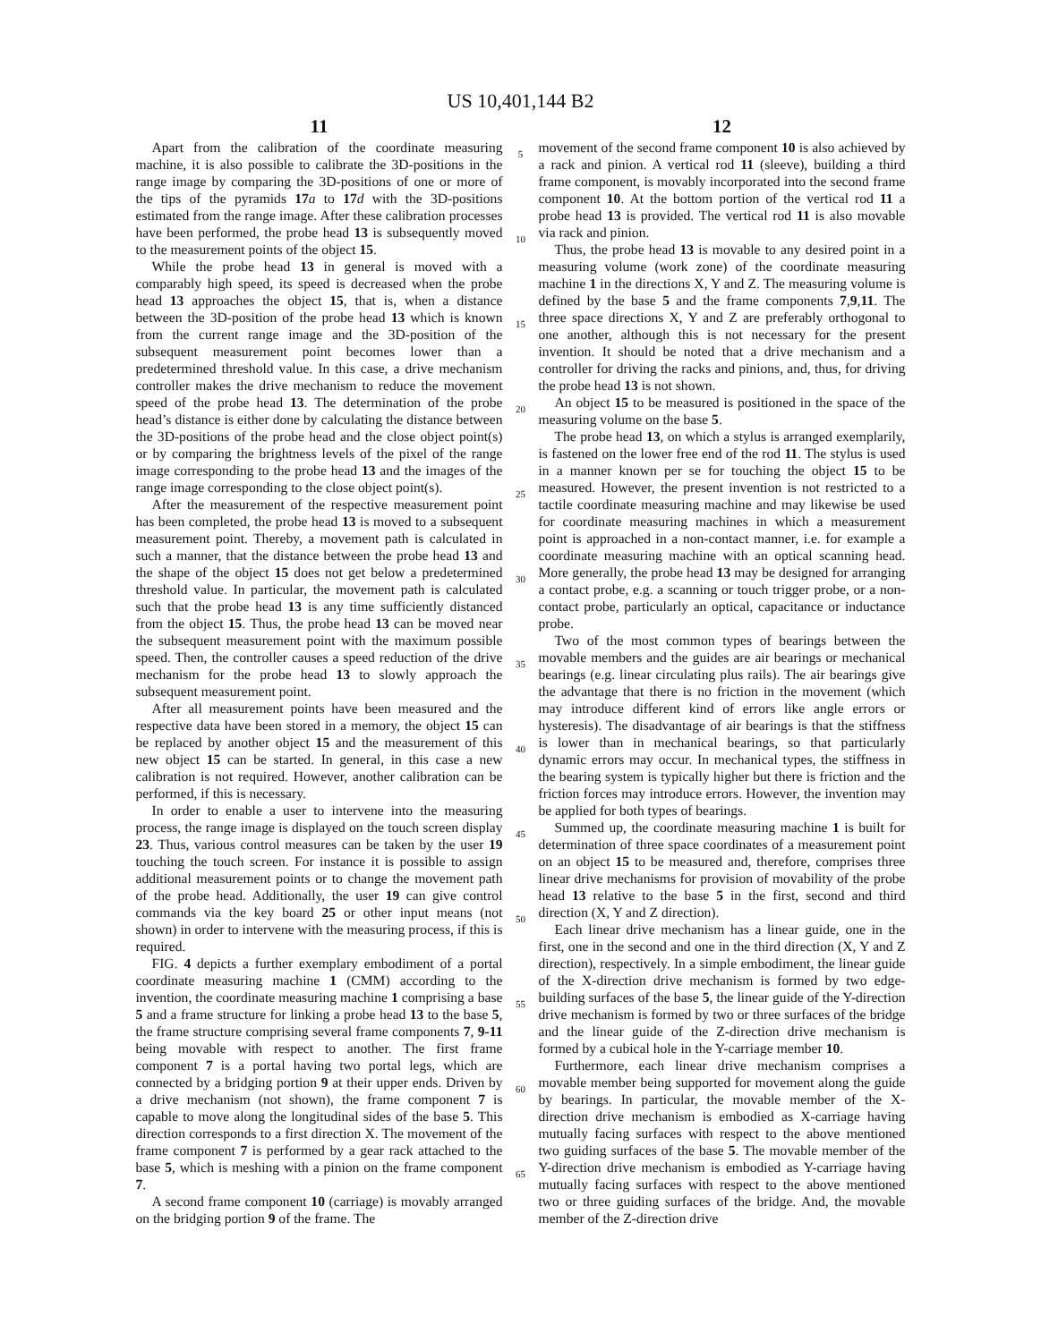US 10,401,144 B2
11
Apart from the calibration of the coordinate measuring machine, it is also possible to calibrate the 3D-positions in the range image by comparing the 3D-positions of one or more of the tips of the pyramids 17 a to 17 d with the 3D-positions estimated from the range image. After these calibration processes have been performed, the probe head 13 is subsequently moved to the measurement points of the object 15.
While the probe head 13 in general is moved with a comparably high speed, its speed is decreased when the probe head 13 approaches the object 15, that is, when a distance between the 3D-position of the probe head 13 which is known from the current range image and the 3D-position of the subsequent measurement point becomes lower than a predetermined threshold value. In this case, a drive mechanism controller makes the drive mechanism to reduce the movement speed of the probe head 13. The determination of the probe head’s distance is either done by calculating the distance between the 3D-positions of the probe head and the close object point(s) or by comparing the brightness levels of the pixel of the range image corresponding to the probe head 13 and the images of the range image corresponding to the close object point(s).
After the measurement of the respective measurement point has been completed, the probe head 13 is moved to a subsequent measurement point. Thereby, a movement path is calculated in such a manner, that the distance between the probe head 13 and the shape of the object 15 does not get below a predetermined threshold value. In particular, the movement path is calculated such that the probe head 13 is any time sufficiently distanced from the object 15. Thus, the probe head 13 can be moved near the subsequent measurement point with the maximum possible speed. Then, the controller causes a speed reduction of the drive mechanism for the probe head 13 to slowly approach the subsequent measurement point.
After all measurement points have been measured and the respective data have been stored in a memory, the object 15 can be replaced by another object 15 and the measurement of this new object 15 can be started. In general, in this case a new calibration is not required. However, another calibration can be performed, if this is necessary.
In order to enable a user to intervene into the measuring process, the range image is displayed on the touch screen display 23. Thus, various control measures can be taken by the user 19 touching the touch screen. For instance it is possible to assign additional measurement points or to change the movement path of the probe head. Additionally, the user 19 can give control commands via the key board 25 or other input means (not shown) in order to intervene with the measuring process, if this is required.
FIG. 4 depicts a further exemplary embodiment of a portal coordinate measuring machine 1 (CMM) according to the invention, the coordinate measuring machine 1 comprising a base 5 and a frame structure for linking a probe head 13 to the base 5, the frame structure comprising several frame components 7, 9-11 being movable with respect to another. The first frame component 7 is a portal having two portal legs, which are connected by a bridging portion 9 at their upper ends. Driven by a drive mechanism (not shown), the frame component 7 is capable to move along the longitudinal sides of the base 5. This direction corresponds to a first direction X. The movement of the frame component 7 is performed by a gear rack attached to the base 5, which is meshing with a pinion on the frame component 7.
A second frame component 10 (carriage) is movably arranged on the bridging portion 9 of the frame. The
5
10
15
20
25
30
35
40
45
50
55
60
65
12
movement of the second frame component 10 is also achieved by a rack and pinion. A vertical rod 11 (sleeve), building a third frame component, is movably incorporated into the second frame component 10. At the bottom portion of the vertical rod 11 a probe head 13 is provided. The vertical rod 11 is also movable via rack and pinion.
Thus, the probe head 13 is movable to any desired point in a measuring volume (work zone) of the coordinate measuring machine 1 in the directions X, Y and Z. The measuring volume is defined by the base 5 and the frame components 7,9,11. The three space directions X, Y and Z are preferably orthogonal to one another, although this is not necessary for the present invention. It should be noted that a drive mechanism and a controller for driving the racks and pinions, and, thus, for driving the probe head 13 is not shown.
An object 15 to be measured is positioned in the space of the measuring volume on the base 5.
The probe head 13, on which a stylus is arranged exemplarily, is fastened on the lower free end of the rod 11. The stylus is used in a manner known per se for touching the object 15 to be measured. However, the present invention is not restricted to a tactile coordinate measuring machine and may likewise be used for coordinate measuring machines in which a measurement point is approached in a non-contact manner, i.e. for example a coordinate measuring machine with an optical scanning head. More generally, the probe head 13 may be designed for arranging a contact probe, e.g. a scanning or touch trigger probe, or a non-contact probe, particularly an optical, capacitance or inductance probe.
Two of the most common types of bearings between the movable members and the guides are air bearings or mechanical bearings (e.g. linear circulating plus rails). The air bearings give the advantage that there is no friction in the movement (which may introduce different kind of errors like angle errors or hysteresis). The disadvantage of air bearings is that the stiffness is lower than in mechanical bearings, so that particularly dynamic errors may occur. In mechanical types, the stiffness in the bearing system is typically higher but there is friction and the friction forces may introduce errors. However, the invention may be applied for both types of bearings.
Summed up, the coordinate measuring machine 1 is built for determination of three space coordinates of a measurement point on an object 15 to be measured and, therefore, comprises three linear drive mechanisms for provision of movability of the probe head 13 relative to the base 5 in the first, second and third direction (X, Y and Z direction).
Each linear drive mechanism has a linear guide, one in the first, one in the second and one in the third direction (X, Y and Z direction), respectively. In a simple embodiment, the linear guide of the X-direction drive mechanism is formed by two edge-building surfaces of the base 5, the linear guide of the Y-direction drive mechanism is formed by two or three surfaces of the bridge and the linear guide of the Z-direction drive mechanism is formed by a cubical hole in the Y-carriage member 10.
Furthermore, each linear drive mechanism comprises a movable member being supported for movement along the guide by bearings. In particular, the movable member of the X-direction drive mechanism is embodied as X-carriage having mutually facing surfaces with respect to the above mentioned two guiding surfaces of the base 5. The movable member of the Y-direction drive mechanism is embodied as Y-carriage having mutually facing surfaces with respect to the above mentioned two or three guiding surfaces of the bridge. And, the movable member of the Z-direction drive